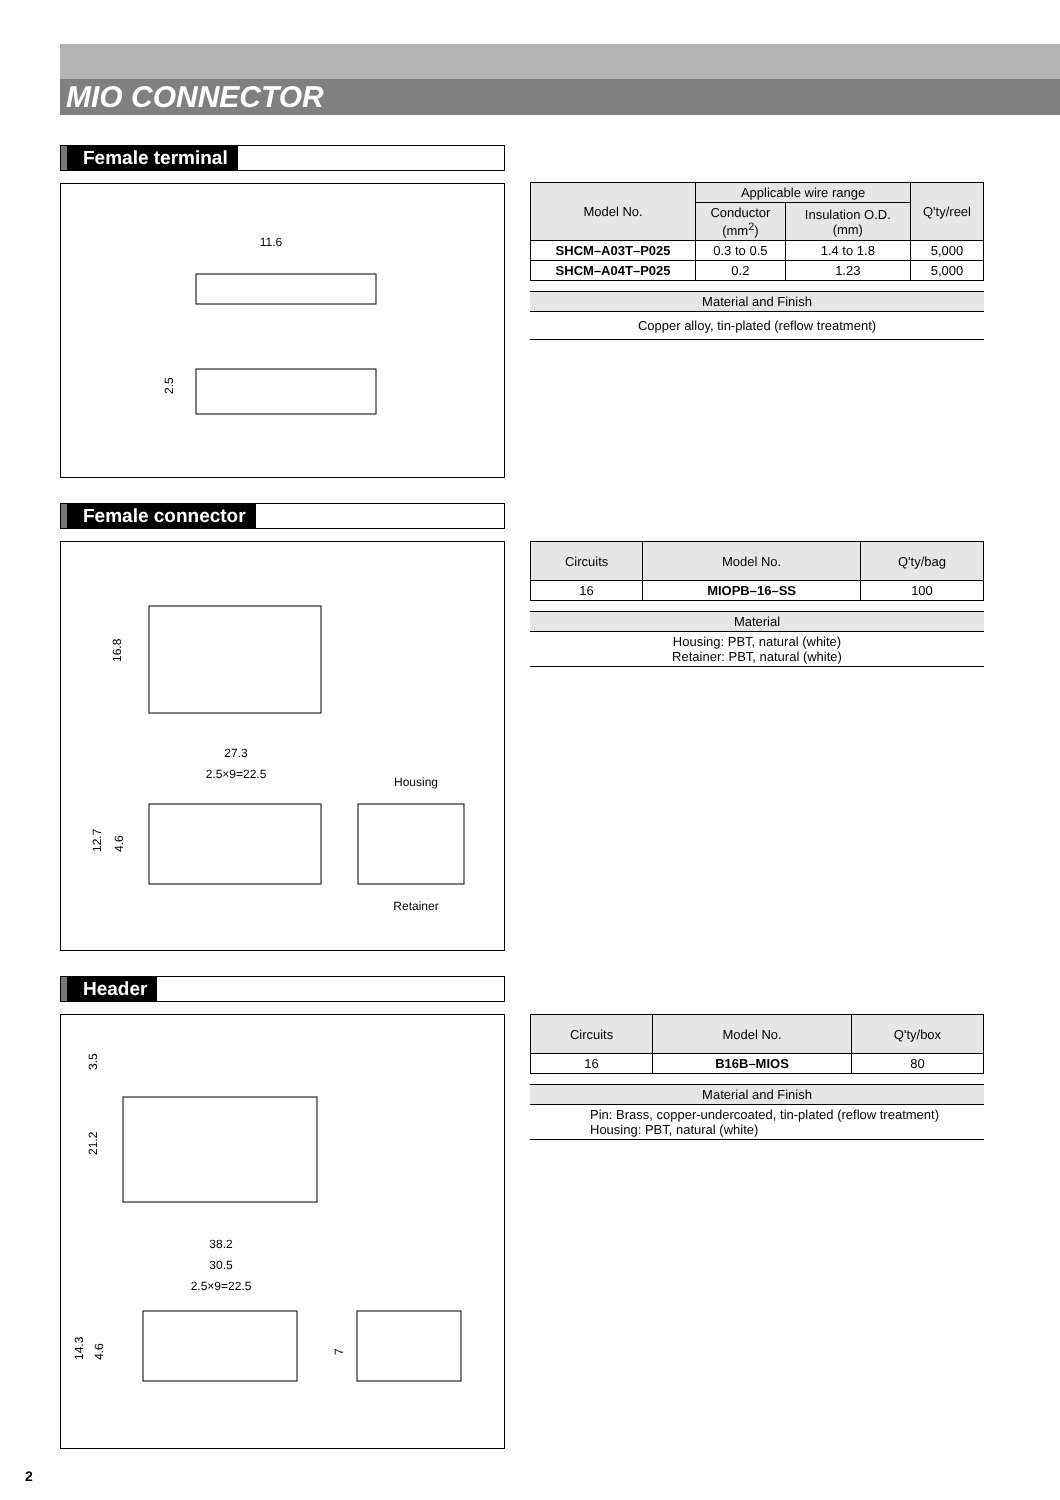MIO CONNECTOR
Female terminal
11.6
2.5
| Model No. | Applicable wire range | | Q'ty/reel |
| --- | --- | --- | --- |
| | Conductor (mm<sup>2</sup>) | Insulation O.D. (mm) | |
| SHCM–A03T–P025 | 0.3 to 0.5 | 1.4 to 1.8 | 5,000 |
| SHCM–A04T–P025 | 0.2 | 1.23 | 5,000 |
Material and Finish
Copper alloy, tin-plated (reflow treatment)
Female connector
16.8
27.3
2.5×9=22.5
12.7
4.6
Housing
Retainer
| Circuits | Model No. | Q'ty/bag |
| --- | --- | --- |
| 16 | MIOPB–16–SS | 100 |
Material
Housing: PBT, natural (white)
Retainer: PBT, natural (white)
Header
3.5
21.2
38.2
30.5
2.5×9=22.5
14.3
4.6
7
| Circuits | Model No. | Q'ty/box |
| --- | --- | --- |
| 16 | B16B–MIOS | 80 |
Material and Finish
Pin: Brass, copper-undercoated, tin-plated (reflow treatment)
Housing: PBT, natural (white)
2